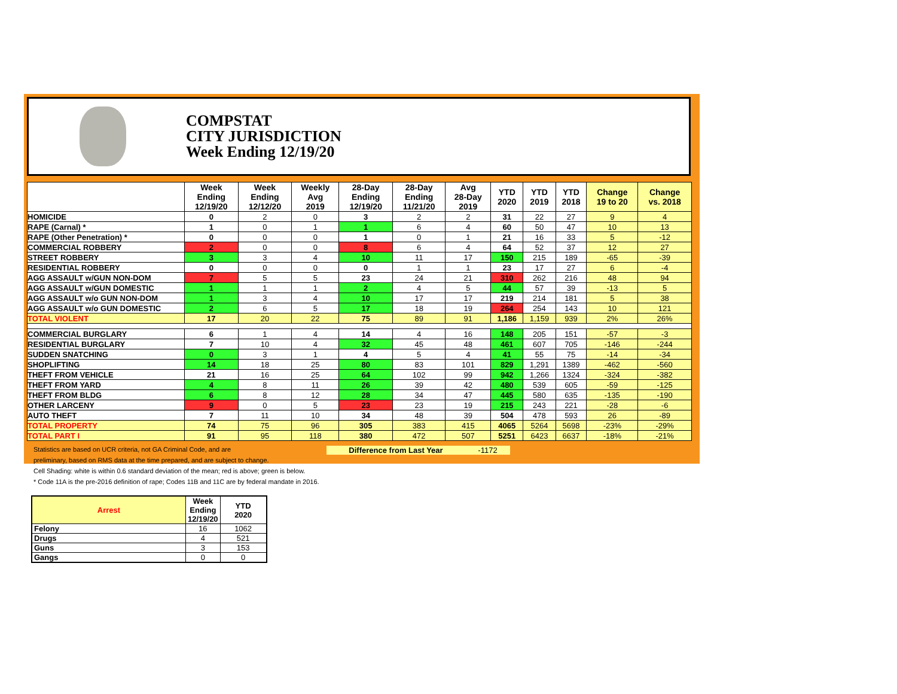COMPSTAT
CITY JURISDICTION
Week Ending 12/19/20
| | Week Ending 12/19/20 | Week Ending 12/12/20 | Weekly Avg 2019 | 28-Day Ending 12/19/20 | 28-Day Ending 11/21/20 | Avg 28-Day 2019 | YTD 2020 | YTD 2019 | YTD 2018 | Change 19 to 20 | Change vs. 2018 |
| --- | --- | --- | --- | --- | --- | --- | --- | --- | --- | --- | --- |
| HOMICIDE | 0 | 2 | 0 | 3 | 2 | 2 | 31 | 22 | 27 | 9 | 4 |
| RAPE (Carnal) * | 1 | 0 | 1 | 1 | 6 | 4 | 60 | 50 | 47 | 10 | 13 |
| RAPE (Other Penetration) * | 0 | 0 | 0 | 1 | 0 | 1 | 21 | 16 | 33 | 5 | -12 |
| COMMERCIAL ROBBERY | 2 | 0 | 0 | 8 | 6 | 4 | 64 | 52 | 37 | 12 | 27 |
| STREET ROBBERY | 3 | 3 | 4 | 10 | 11 | 17 | 150 | 215 | 189 | -65 | -39 |
| RESIDENTIAL ROBBERY | 0 | 0 | 0 | 0 | 1 | 1 | 23 | 17 | 27 | 6 | -4 |
| AGG ASSAULT w/GUN NON-DOM | 7 | 5 | 5 | 23 | 24 | 21 | 310 | 262 | 216 | 48 | 94 |
| AGG ASSAULT w/GUN DOMESTIC | 1 | 1 | 1 | 2 | 4 | 5 | 44 | 57 | 39 | -13 | 5 |
| AGG ASSAULT w/o GUN NON-DOM | 1 | 3 | 4 | 10 | 17 | 17 | 219 | 214 | 181 | 5 | 38 |
| AGG ASSAULT w/o GUN DOMESTIC | 2 | 6 | 5 | 17 | 18 | 19 | 264 | 254 | 143 | 10 | 121 |
| TOTAL VIOLENT | 17 | 20 | 22 | 75 | 89 | 91 | 1,186 | 1,159 | 939 | 2% | 26% |
| COMMERCIAL BURGLARY | 6 | 1 | 4 | 14 | 4 | 16 | 148 | 205 | 151 | -57 | -3 |
| RESIDENTIAL BURGLARY | 7 | 10 | 4 | 32 | 45 | 48 | 461 | 607 | 705 | -146 | -244 |
| SUDDEN SNATCHING | 0 | 3 | 1 | 4 | 5 | 4 | 41 | 55 | 75 | -14 | -34 |
| SHOPLIFTING | 14 | 18 | 25 | 80 | 83 | 101 | 829 | 1,291 | 1389 | -462 | -560 |
| THEFT FROM VEHICLE | 21 | 16 | 25 | 64 | 102 | 99 | 942 | 1,266 | 1324 | -324 | -382 |
| THEFT FROM YARD | 4 | 8 | 11 | 26 | 39 | 42 | 480 | 539 | 605 | -59 | -125 |
| THEFT FROM BLDG | 6 | 8 | 12 | 28 | 34 | 47 | 445 | 580 | 635 | -135 | -190 |
| OTHER LARCENY | 9 | 0 | 5 | 23 | 23 | 19 | 215 | 243 | 221 | -28 | -6 |
| AUTO THEFT | 7 | 11 | 10 | 34 | 48 | 39 | 504 | 478 | 593 | 26 | -89 |
| TOTAL PROPERTY | 74 | 75 | 96 | 305 | 383 | 415 | 4065 | 5264 | 5698 | -23% | -29% |
| TOTAL PART I | 91 | 95 | 118 | 380 | 472 | 507 | 5251 | 6423 | 6637 | -18% | -21% |
Statistics are based on UCR criteria, not GA Criminal Code, and are Difference from Last Year -1172
preliminary, based on RMS data at the time prepared, and are subject to change.
Cell Shading: white is within 0.6 standard deviation of the mean; red is above; green is below.
* Code 11A is the pre-2016 definition of rape; Codes 11B and 11C are by federal mandate in 2016.
| Arrest | Week Ending 12/19/20 | YTD 2020 |
| --- | --- | --- |
| Felony | 16 | 1062 |
| Drugs | 4 | 521 |
| Guns | 3 | 153 |
| Gangs | 0 | 0 |